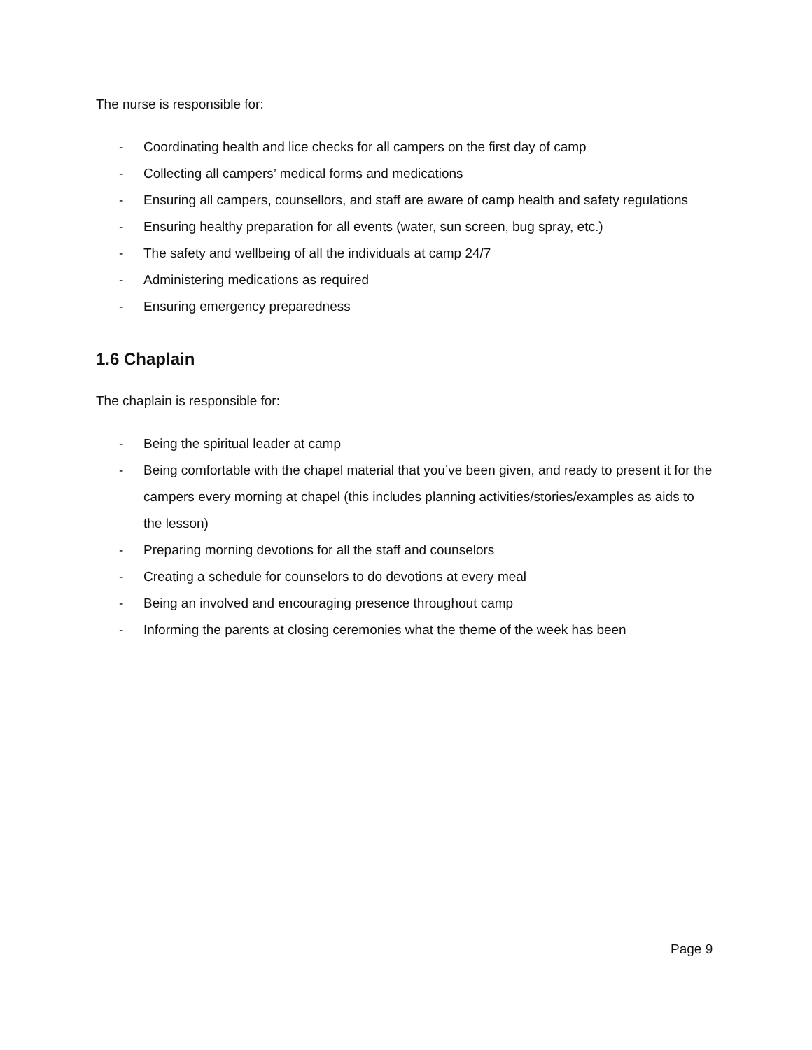The nurse is responsible for:
- Coordinating health and lice checks for all campers on the first day of camp
- Collecting all campers’ medical forms and medications
- Ensuring all campers, counsellors, and staff are aware of camp health and safety regulations
- Ensuring healthy preparation for all events (water, sun screen, bug spray, etc.)
- The safety and wellbeing of all the individuals at camp 24/7
- Administering medications as required
- Ensuring emergency preparedness
1.6 Chaplain
The chaplain is responsible for:
- Being the spiritual leader at camp
- Being comfortable with the chapel material that you’ve been given, and ready to present it for the campers every morning at chapel (this includes planning activities/stories/examples as aids to the lesson)
- Preparing morning devotions for all the staff and counselors
- Creating a schedule for counselors to do devotions at every meal
- Being an involved and encouraging presence throughout camp
- Informing the parents at closing ceremonies what the theme of the week has been
Page 9